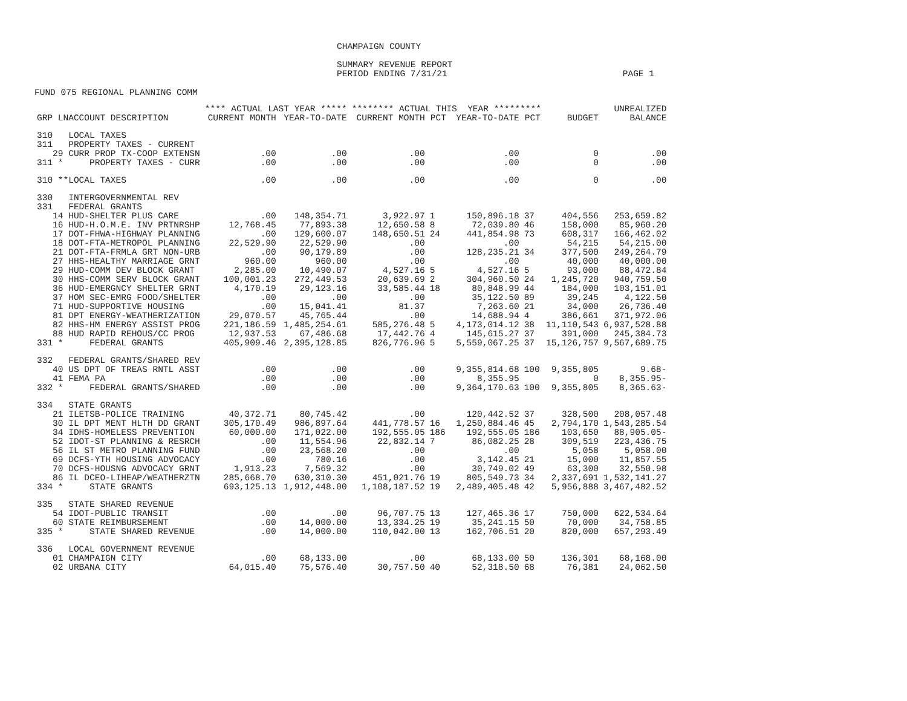CHAMPAIGN COUNTY
SUMMARY REVENUE REPORT
PERIOD ENDING 7/31/21 PAGE 1
FUND 075 REGIONAL PLANNING COMM
| | **** ACTUAL LAST YEAR ***** | | ******** ACTUAL THIS YEAR ********* | | | | | UNREALIZED |
| --- | --- | --- | --- | --- | --- | --- | --- | --- |
| GRP LNACCOUNT DESCRIPTION | CURRENT MONTH | YEAR-TO-DATE | CURRENT MONTH | PCT | YEAR-TO-DATE | PCT | BUDGET | BALANCE |
| 310 LOCAL TAXES | | | | | | | | |
| 311 PROPERTY TAXES - CURRENT | | | | | | | | |
| 29 CURR PROP TX-COOP EXTENSN | .00 | .00 | .00 | | .00 | | 0 | .00 |
| 311 * PROPERTY TAXES - CURR | .00 | .00 | .00 | | .00 | | 0 | .00 |
| 310 **LOCAL TAXES | .00 | .00 | .00 | | .00 | | 0 | .00 |
| 330 INTERGOVERNMENTAL REV | | | | | | | | |
| 331 FEDERAL GRANTS | | | | | | | | |
| 14 HUD-SHELTER PLUS CARE | .00 | 148,354.71 | 3,922.97 | 1 | 150,896.18 | 37 | 404,556 | 253,659.82 |
| 16 HUD-H.O.M.E. INV PRTNRSHP | 12,768.45 | 77,893.38 | 12,650.58 | 8 | 72,039.80 | 46 | 158,000 | 85,960.20 |
| 17 DOT-FHWA-HIGHWAY PLANNING | .00 | 129,600.07 | 148,650.51 | 24 | 441,854.98 | 73 | 608,317 | 166,462.02 |
| 18 DOT-FTA-METROPOL PLANNING | 22,529.90 | 22,529.90 | .00 | | .00 | | 54,215 | 54,215.00 |
| 21 DOT-FTA-FRMLA GRT NON-URB | .00 | 90,179.89 | .00 | | 128,235.21 | 34 | 377,500 | 249,264.79 |
| 27 HHS-HEALTHY MARRIAGE GRNT | 960.00 | 960.00 | .00 | | .00 | | 40,000 | 40,000.00 |
| 29 HUD-COMM DEV BLOCK GRANT | 2,285.00 | 10,490.07 | 4,527.16 | 5 | 4,527.16 | 5 | 93,000 | 88,472.84 |
| 30 HHS-COMM SERV BLOCK GRANT | 100,001.23 | 272,449.53 | 20,639.69 | 2 | 304,960.50 | 24 | 1,245,720 | 940,759.50 |
| 36 HUD-EMERGNCY SHELTER GRNT | 4,170.19 | 29,123.16 | 33,585.44 | 18 | 80,848.99 | 44 | 184,000 | 103,151.01 |
| 37 HOM SEC-EMRG FOOD/SHELTER | .00 | .00 | .00 | | 35,122.50 | 89 | 39,245 | 4,122.50 |
| 71 HUD-SUPPORTIVE HOUSING | .00 | 15,041.41 | 81.37 | | 7,263.60 | 21 | 34,000 | 26,736.40 |
| 81 DPT ENERGY-WEATHERIZATION | 29,070.57 | 45,765.44 | .00 | | 14,688.94 | 4 | 386,661 | 371,972.06 |
| 82 HHS-HM ENERGY ASSIST PROG | 221,186.59 | 1,485,254.61 | 585,276.48 | 5 | 4,173,014.12 | 38 | 11,110,543 | 6,937,528.88 |
| 88 HUD RAPID REHOUS/CC PROG | 12,937.53 | 67,486.68 | 17,442.76 | 4 | 145,615.27 | 37 | 391,000 | 245,384.73 |
| 331 * FEDERAL GRANTS | 405,909.46 | 2,395,128.85 | 826,776.96 | 5 | 5,559,067.25 | 37 | 15,126,757 | 9,567,689.75 |
| 332 FEDERAL GRANTS/SHARED REV | | | | | | | | |
| 40 US DPT OF TREAS RNTL ASST | .00 | .00 | .00 | | 9,355,814.68 | 100 | 9,355,805 | 9.68- |
| 41 FEMA PA | .00 | .00 | .00 | | 8,355.95 | | 0 | 8,355.95- |
| 332 * FEDERAL GRANTS/SHARED | .00 | .00 | .00 | | 9,364,170.63 | 100 | 9,355,805 | 8,365.63- |
| 334 STATE GRANTS | | | | | | | | |
| 21 ILETSB-POLICE TRAINING | 40,372.71 | 80,745.42 | .00 | | 120,442.52 | 37 | 328,500 | 208,057.48 |
| 30 IL DPT MENT HLTH DD GRANT | 305,170.49 | 986,897.64 | 441,778.57 | 16 | 1,250,884.46 | 45 | 2,794,170 | 1,543,285.54 |
| 34 IDHS-HOMELESS PREVENTION | 60,000.00 | 171,022.00 | 192,555.05 | 186 | 192,555.05 | 186 | 103,650 | 88,905.05- |
| 52 IDOT-ST PLANNING & RESRCH | .00 | 11,554.96 | 22,832.14 | 7 | 86,082.25 | 28 | 309,519 | 223,436.75 |
| 56 IL ST METRO PLANNING FUND | .00 | 23,568.20 | .00 | | .00 | | 5,058 | 5,058.00 |
| 69 DCFS-YTH HOUSING ADVOCACY | .00 | 780.16 | .00 | | 3,142.45 | 21 | 15,000 | 11,857.55 |
| 70 DCFS-HOUSNG ADVOCACY GRNT | 1,913.23 | 7,569.32 | .00 | | 30,749.02 | 49 | 63,300 | 32,550.98 |
| 86 IL DCEO-LIHEAP/WEATHERZTN | 285,668.70 | 630,310.30 | 451,021.76 | 19 | 805,549.73 | 34 | 2,337,691 | 1,532,141.27 |
| 334 * STATE GRANTS | 693,125.13 | 1,912,448.00 | 1,108,187.52 | 19 | 2,489,405.48 | 42 | 5,956,888 | 3,467,482.52 |
| 335 STATE SHARED REVENUE | | | | | | | | |
| 54 IDOT-PUBLIC TRANSIT | .00 | .00 | 96,707.75 | 13 | 127,465.36 | 17 | 750,000 | 622,534.64 |
| 60 STATE REIMBURSEMENT | .00 | 14,000.00 | 13,334.25 | 19 | 35,241.15 | 50 | 70,000 | 34,758.85 |
| 335 * STATE SHARED REVENUE | .00 | 14,000.00 | 110,042.00 | 13 | 162,706.51 | 20 | 820,000 | 657,293.49 |
| 336 LOCAL GOVERNMENT REVENUE | | | | | | | | |
| 01 CHAMPAIGN CITY | .00 | 68,133.00 | .00 | | 68,133.00 | 50 | 136,301 | 68,168.00 |
| 02 URBANA CITY | 64,015.40 | 75,576.40 | 30,757.50 | 40 | 52,318.50 | 68 | 76,381 | 24,062.50 |